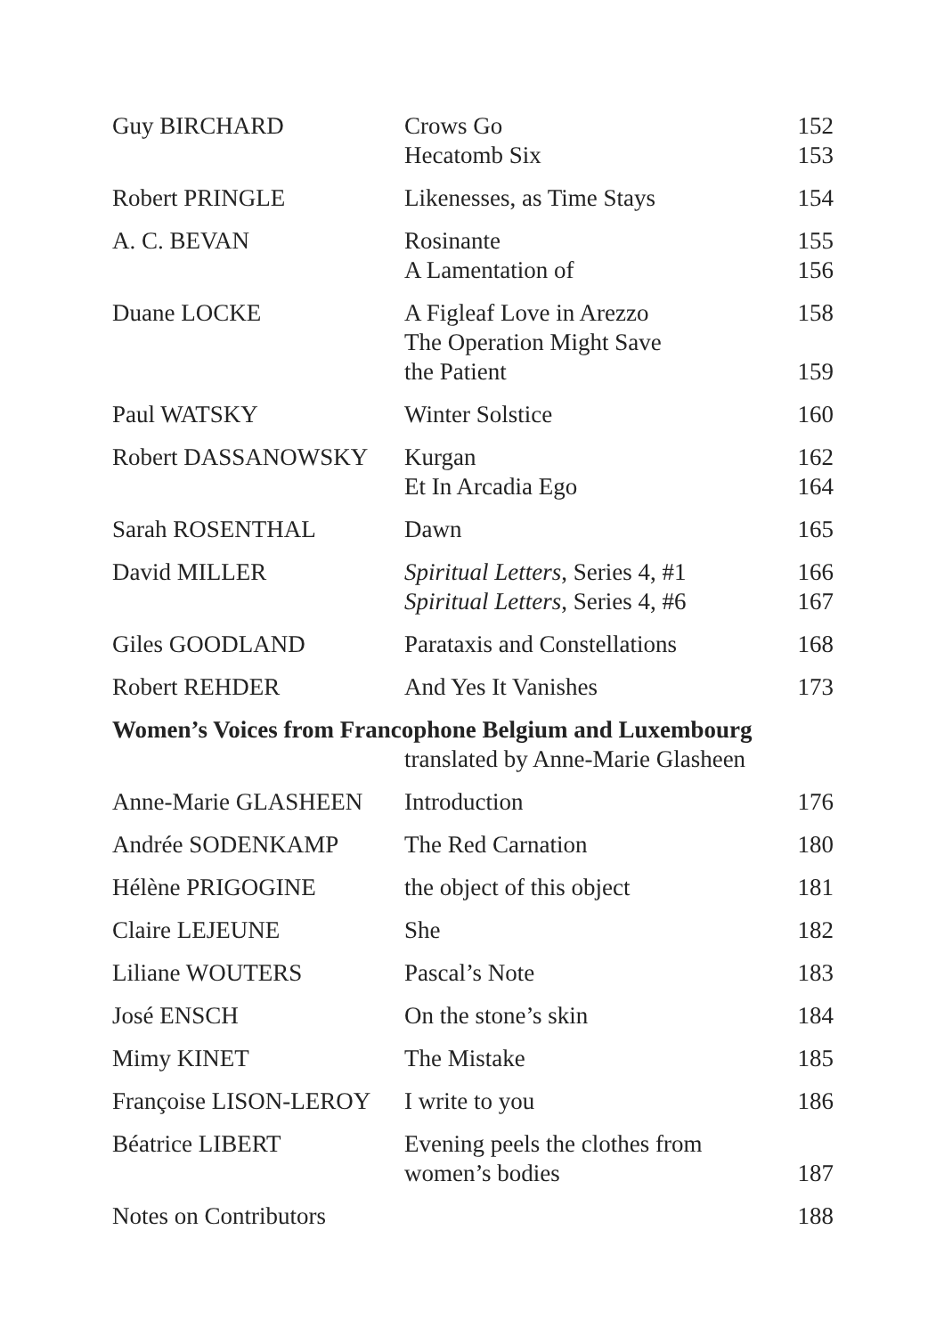| Guy BIRCHARD | Crows Go Hecatomb Six | 152 153 |
| Robert PRINGLE | Likenesses, as Time Stays | 154 |
| A. C. BEVAN | Rosinante A Lamentation of | 155 156 |
| Duane LOCKE | A Figleaf Love in Arezzo The Operation Might Save the Patient | 158 159 |
| Paul WATSKY | Winter Solstice | 160 |
| Robert DASSANOWSKY | Kurgan Et In Arcadia Ego | 162 164 |
| Sarah ROSENTHAL | Dawn | 165 |
| David MILLER | Spiritual Letters , Series 4, #1 Spiritual Letters , Series 4, #6 | 166 167 |
| Giles GOODLAND | Parataxis and Constellations | 168 |
| Robert REHDER | And Yes It Vanishes | 173 |
| Women’s Voices from Francophone Belgium and Luxembourg | | |
| | translated by Anne-Marie Glasheen | |
| Anne-Marie GLASHEEN | Introduction | 176 |
| Andrée SODENKAMP | The Red Carnation | 180 |
| Hélène PRIGOGINE | the object of this object | 181 |
| Claire LEJEUNE | She | 182 |
| Liliane WOUTERS | Pascal’s Note | 183 |
| José ENSCH | On the stone’s skin | 184 |
| Mimy KINET | The Mistake | 185 |
| Françoise LISON-LEROY | I write to you | 186 |
| Béatrice LIBERT | Evening peels the clothes from women’s bodies | 187 |
| Notes on Contributors | | 188 |